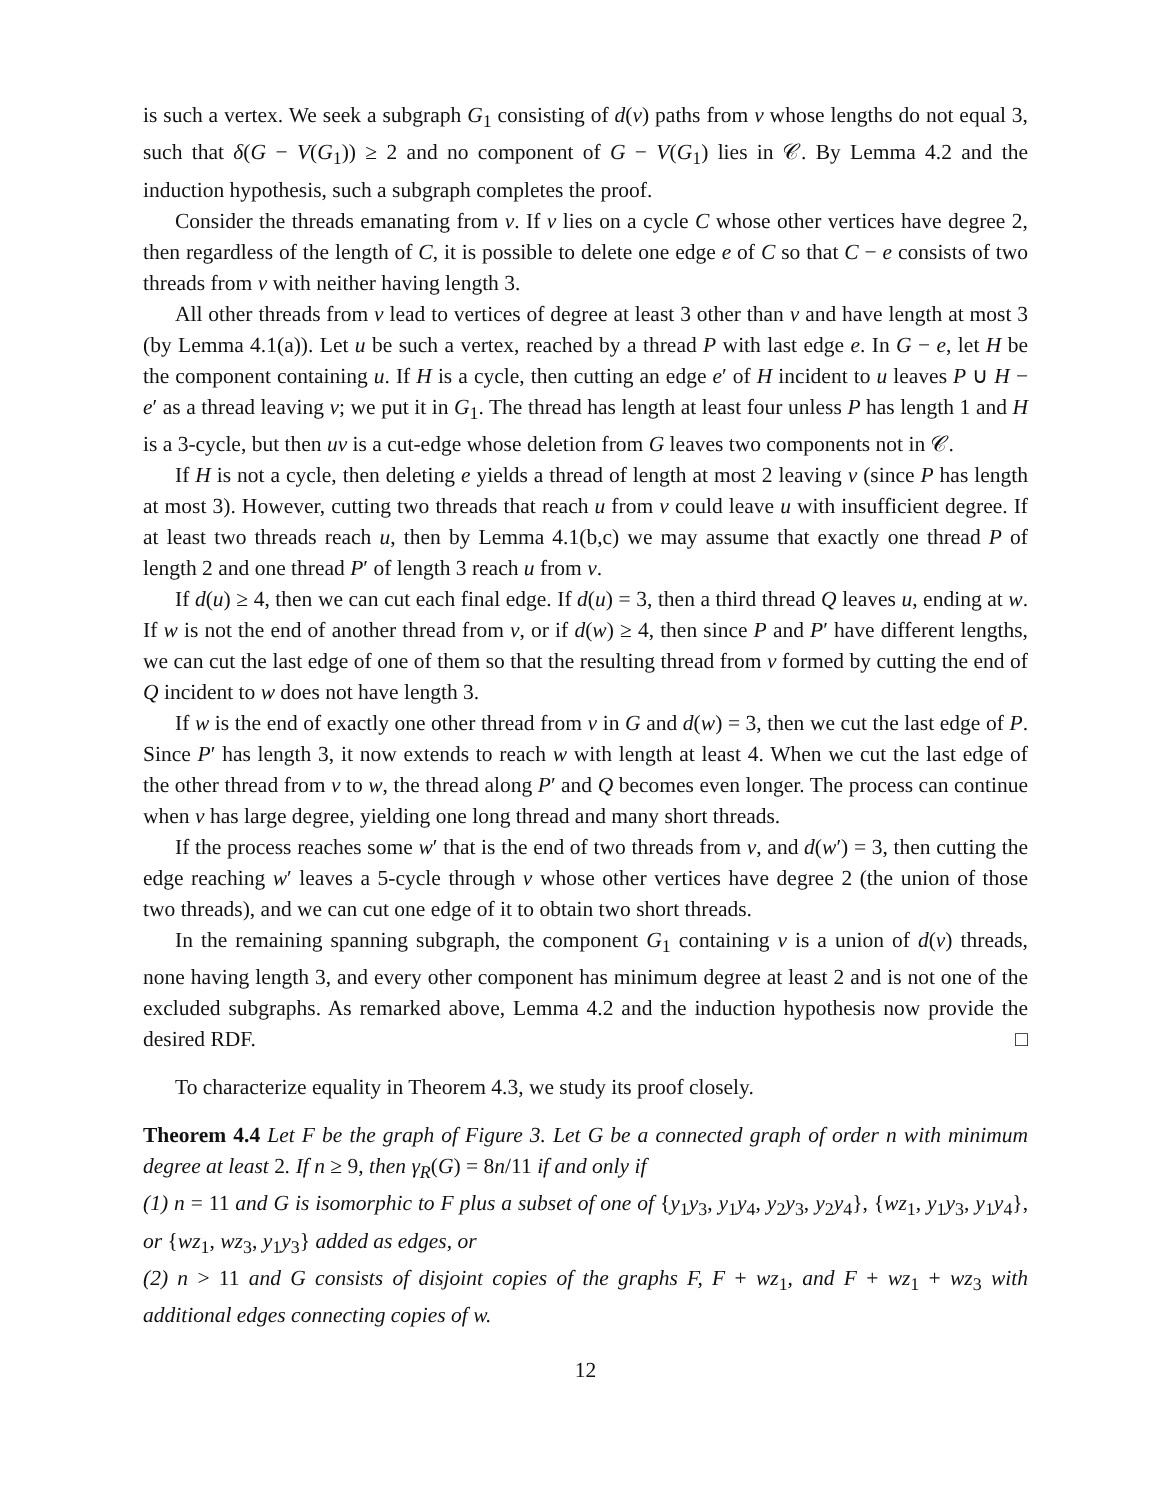is such a vertex. We seek a subgraph G<sub>1</sub> consisting of d(v) paths from v whose lengths do not equal 3, such that δ(G − V(G<sub>1</sub>)) ≥ 2 and no component of G − V(G<sub>1</sub>) lies in 𝒞. By Lemma 4.2 and the induction hypothesis, such a subgraph completes the proof.
Consider the threads emanating from v. If v lies on a cycle C whose other vertices have degree 2, then regardless of the length of C, it is possible to delete one edge e of C so that C − e consists of two threads from v with neither having length 3.
All other threads from v lead to vertices of degree at least 3 other than v and have length at most 3 (by Lemma 4.1(a)). Let u be such a vertex, reached by a thread P with last edge e. In G − e, let H be the component containing u. If H is a cycle, then cutting an edge e′ of H incident to u leaves P ∪ H − e′ as a thread leaving v; we put it in G<sub>1</sub>. The thread has length at least four unless P has length 1 and H is a 3-cycle, but then uv is a cut-edge whose deletion from G leaves two components not in 𝒞.
If H is not a cycle, then deleting e yields a thread of length at most 2 leaving v (since P has length at most 3). However, cutting two threads that reach u from v could leave u with insufficient degree. If at least two threads reach u, then by Lemma 4.1(b,c) we may assume that exactly one thread P of length 2 and one thread P′ of length 3 reach u from v.
If d(u) ≥ 4, then we can cut each final edge. If d(u) = 3, then a third thread Q leaves u, ending at w. If w is not the end of another thread from v, or if d(w) ≥ 4, then since P and P′ have different lengths, we can cut the last edge of one of them so that the resulting thread from v formed by cutting the end of Q incident to w does not have length 3.
If w is the end of exactly one other thread from v in G and d(w) = 3, then we cut the last edge of P. Since P′ has length 3, it now extends to reach w with length at least 4. When we cut the last edge of the other thread from v to w, the thread along P′ and Q becomes even longer. The process can continue when v has large degree, yielding one long thread and many short threads.
If the process reaches some w′ that is the end of two threads from v, and d(w′) = 3, then cutting the edge reaching w′ leaves a 5-cycle through v whose other vertices have degree 2 (the union of those two threads), and we can cut one edge of it to obtain two short threads.
In the remaining spanning subgraph, the component G<sub>1</sub> containing v is a union of d(v) threads, none having length 3, and every other component has minimum degree at least 2 and is not one of the excluded subgraphs. As remarked above, Lemma 4.2 and the induction hypothesis now provide the desired RDF. □
To characterize equality in Theorem 4.3, we study its proof closely.
Theorem 4.4 Let F be the graph of Figure 3. Let G be a connected graph of order n with minimum degree at least 2. If n ≥ 9, then γ<sub>R</sub>(G) = 8n/11 if and only if
(1) n = 11 and G is isomorphic to F plus a subset of one of {y<sub>1</sub>y<sub>3</sub>, y<sub>1</sub>y<sub>4</sub>, y<sub>2</sub>y<sub>3</sub>, y<sub>2</sub>y<sub>4</sub>}, {wz<sub>1</sub>, y<sub>1</sub>y<sub>3</sub>, y<sub>1</sub>y<sub>4</sub>}, or {wz<sub>1</sub>, wz<sub>3</sub>, y<sub>1</sub>y<sub>3</sub>} added as edges, or
(2) n > 11 and G consists of disjoint copies of the graphs F, F + wz<sub>1</sub>, and F + wz<sub>1</sub> + wz<sub>3</sub> with additional edges connecting copies of w.
12